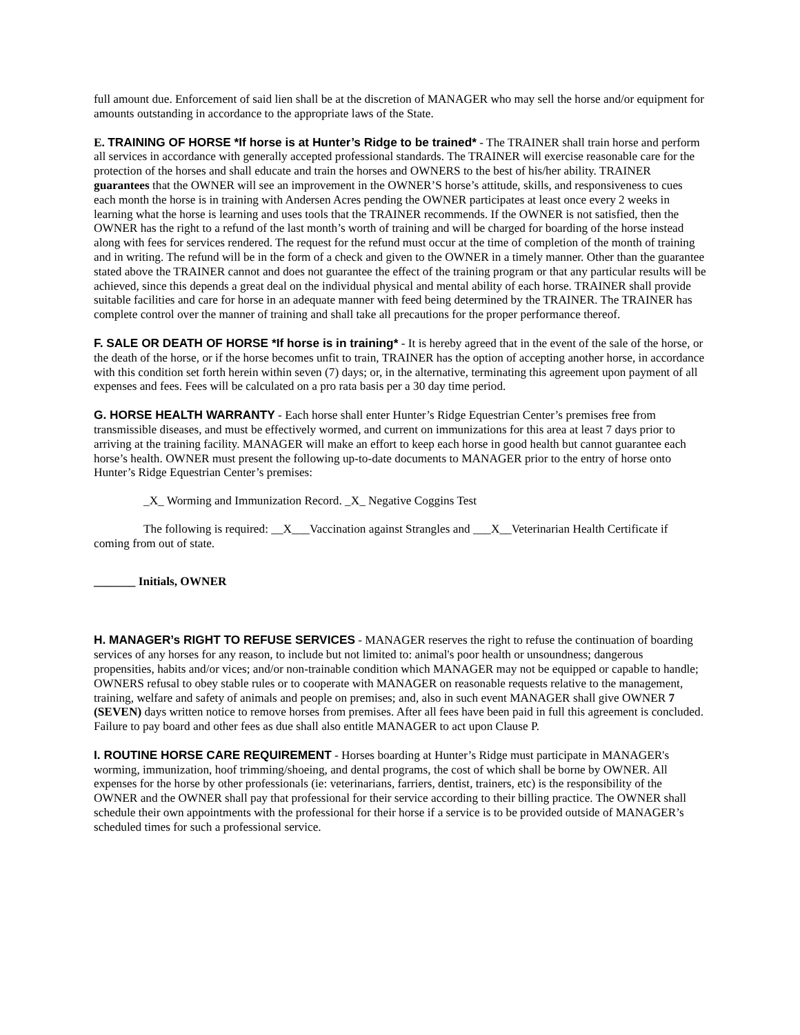full amount due. Enforcement of said lien shall be at the discretion of MANAGER who may sell the horse and/or equipment for amounts outstanding in accordance to the appropriate laws of the State.
E. TRAINING OF HORSE *If horse is at Hunter’s Ridge to be trained* - The TRAINER shall train horse and perform all services in accordance with generally accepted professional standards. The TRAINER will exercise reasonable care for the protection of the horses and shall educate and train the horses and OWNERS to the best of his/her ability. TRAINER guarantees that the OWNER will see an improvement in the OWNER’S horse’s attitude, skills, and responsiveness to cues each month the horse is in training with Andersen Acres pending the OWNER participates at least once every 2 weeks in learning what the horse is learning and uses tools that the TRAINER recommends. If the OWNER is not satisfied, then the OWNER has the right to a refund of the last month’s worth of training and will be charged for boarding of the horse instead along with fees for services rendered. The request for the refund must occur at the time of completion of the month of training and in writing. The refund will be in the form of a check and given to the OWNER in a timely manner. Other than the guarantee stated above the TRAINER cannot and does not guarantee the effect of the training program or that any particular results will be achieved, since this depends a great deal on the individual physical and mental ability of each horse. TRAINER shall provide suitable facilities and care for horse in an adequate manner with feed being determined by the TRAINER. The TRAINER has complete control over the manner of training and shall take all precautions for the proper performance thereof.
F. SALE OR DEATH OF HORSE *If horse is in training* - It is hereby agreed that in the event of the sale of the horse, or the death of the horse, or if the horse becomes unfit to train, TRAINER has the option of accepting another horse, in accordance with this condition set forth herein within seven (7) days; or, in the alternative, terminating this agreement upon payment of all expenses and fees. Fees will be calculated on a pro rata basis per a 30 day time period.
G. HORSE HEALTH WARRANTY - Each horse shall enter Hunter’s Ridge Equestrian Center’s premises free from transmissible diseases, and must be effectively wormed, and current on immunizations for this area at least 7 days prior to arriving at the training facility. MANAGER will make an effort to keep each horse in good health but cannot guarantee each horse’s health. OWNER must present the following up-to-date documents to MANAGER prior to the entry of horse onto Hunter’s Ridge Equestrian Center’s premises:
_X_ Worming and Immunization Record. _X_ Negative Coggins Test
The following is required: __X___Vaccination against Strangles and ___X__Veterinarian Health Certificate if coming from out of state.
_______ Initials, OWNER
H. MANAGER’s RIGHT TO REFUSE SERVICES - MANAGER reserves the right to refuse the continuation of boarding services of any horses for any reason, to include but not limited to: animal's poor health or unsoundness; dangerous propensities, habits and/or vices; and/or non-trainable condition which MANAGER may not be equipped or capable to handle; OWNERS refusal to obey stable rules or to cooperate with MANAGER on reasonable requests relative to the management, training, welfare and safety of animals and people on premises; and, also in such event MANAGER shall give OWNER 7 (SEVEN) days written notice to remove horses from premises. After all fees have been paid in full this agreement is concluded. Failure to pay board and other fees as due shall also entitle MANAGER to act upon Clause P.
I. ROUTINE HORSE CARE REQUIREMENT - Horses boarding at Hunter’s Ridge must participate in MANAGER's worming, immunization, hoof trimming/shoeing, and dental programs, the cost of which shall be borne by OWNER. All expenses for the horse by other professionals (ie: veterinarians, farriers, dentist, trainers, etc) is the responsibility of the OWNER and the OWNER shall pay that professional for their service according to their billing practice. The OWNER shall schedule their own appointments with the professional for their horse if a service is to be provided outside of MANAGER’s scheduled times for such a professional service.